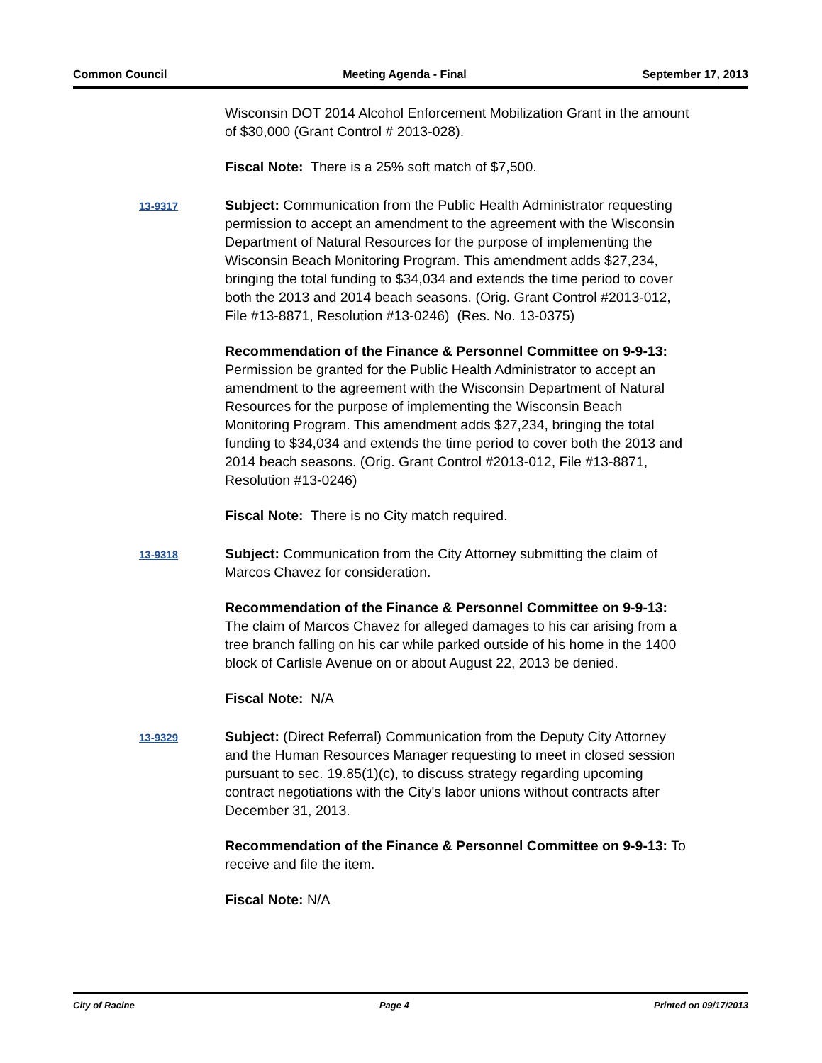Common Council Meeting Agenda - Final September 17, 2013
Wisconsin DOT 2014 Alcohol Enforcement Mobilization Grant in the amount of $30,000 (Grant Control # 2013-028).
Fiscal Note: There is a 25% soft match of $7,500.
13-9317
Subject: Communication from the Public Health Administrator requesting permission to accept an amendment to the agreement with the Wisconsin Department of Natural Resources for the purpose of implementing the Wisconsin Beach Monitoring Program. This amendment adds $27,234, bringing the total funding to $34,034 and extends the time period to cover both the 2013 and 2014 beach seasons. (Orig. Grant Control #2013-012, File #13-8871, Resolution #13-0246) (Res. No. 13-0375)
Recommendation of the Finance & Personnel Committee on 9-9-13: Permission be granted for the Public Health Administrator to accept an amendment to the agreement with the Wisconsin Department of Natural Resources for the purpose of implementing the Wisconsin Beach Monitoring Program. This amendment adds $27,234, bringing the total funding to $34,034 and extends the time period to cover both the 2013 and 2014 beach seasons. (Orig. Grant Control #2013-012, File #13-8871, Resolution #13-0246)
Fiscal Note: There is no City match required.
13-9318
Subject: Communication from the City Attorney submitting the claim of Marcos Chavez for consideration.
Recommendation of the Finance & Personnel Committee on 9-9-13: The claim of Marcos Chavez for alleged damages to his car arising from a tree branch falling on his car while parked outside of his home in the 1400 block of Carlisle Avenue on or about August 22, 2013 be denied.
Fiscal Note: N/A
13-9329
Subject: (Direct Referral) Communication from the Deputy City Attorney and the Human Resources Manager requesting to meet in closed session pursuant to sec. 19.85(1)(c), to discuss strategy regarding upcoming contract negotiations with the City's labor unions without contracts after December 31, 2013.
Recommendation of the Finance & Personnel Committee on 9-9-13: To receive and file the item.
Fiscal Note: N/A
City of Racine Page 4 Printed on 09/17/2013